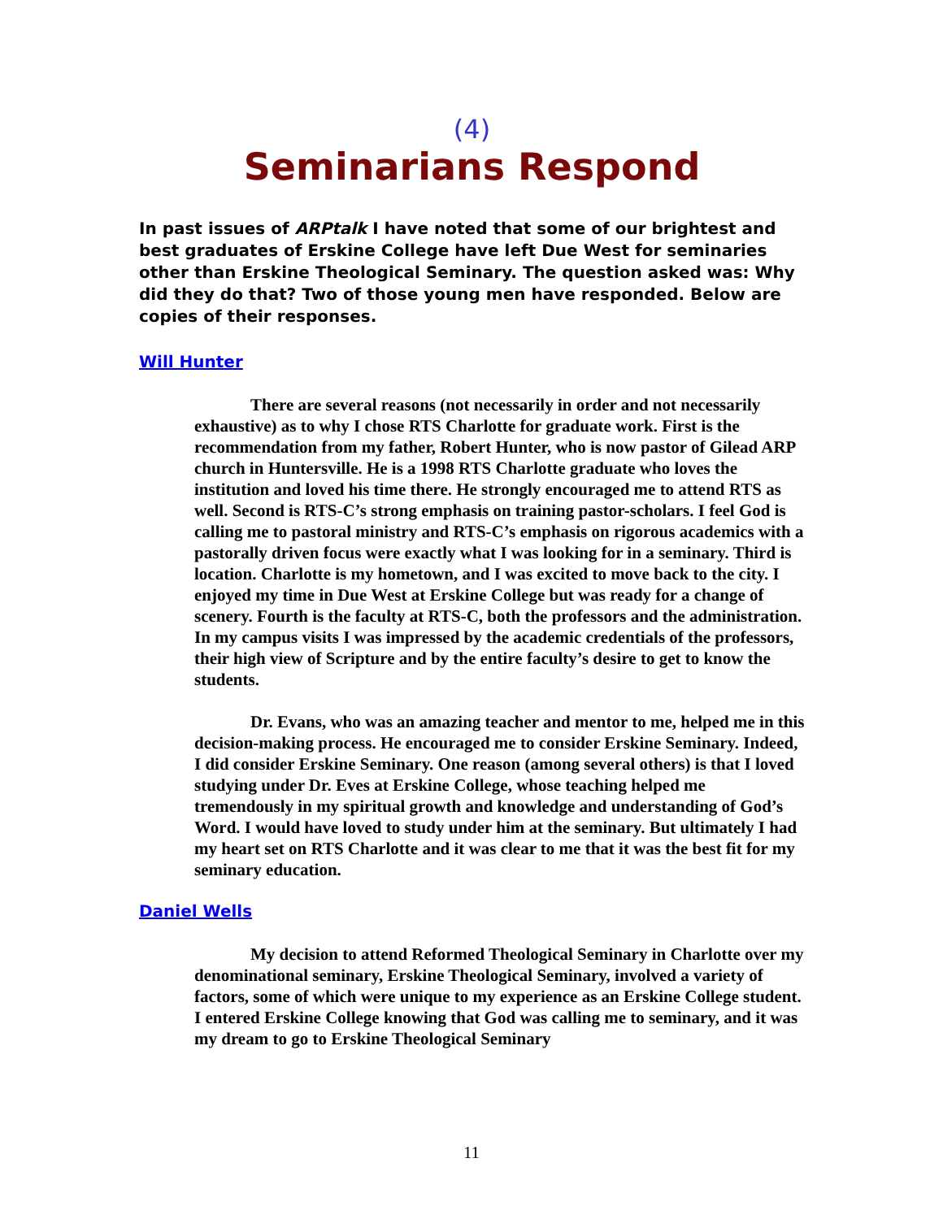(4)
Seminarians Respond
In past issues of ARPtalk I have noted that some of our brightest and best graduates of Erskine College have left Due West for seminaries other than Erskine Theological Seminary. The question asked was: Why did they do that? Two of those young men have responded. Below are copies of their responses.
Will Hunter
There are several reasons (not necessarily in order and not necessarily exhaustive) as to why I chose RTS Charlotte for graduate work. First is the recommendation from my father, Robert Hunter, who is now pastor of Gilead ARP church in Huntersville. He is a 1998 RTS Charlotte graduate who loves the institution and loved his time there. He strongly encouraged me to attend RTS as well. Second is RTS-C’s strong emphasis on training pastor-scholars. I feel God is calling me to pastoral ministry and RTS-C’s emphasis on rigorous academics with a pastorally driven focus were exactly what I was looking for in a seminary. Third is location. Charlotte is my hometown, and I was excited to move back to the city. I enjoyed my time in Due West at Erskine College but was ready for a change of scenery. Fourth is the faculty at RTS-C, both the professors and the administration. In my campus visits I was impressed by the academic credentials of the professors, their high view of Scripture and by the entire faculty’s desire to get to know the students.
Dr. Evans, who was an amazing teacher and mentor to me, helped me in this decision-making process. He encouraged me to consider Erskine Seminary. Indeed, I did consider Erskine Seminary. One reason (among several others) is that I loved studying under Dr. Eves at Erskine College, whose teaching helped me tremendously in my spiritual growth and knowledge and understanding of God’s Word. I would have loved to study under him at the seminary. But ultimately I had my heart set on RTS Charlotte and it was clear to me that it was the best fit for my seminary education.
Daniel Wells
My decision to attend Reformed Theological Seminary in Charlotte over my denominational seminary, Erskine Theological Seminary, involved a variety of factors, some of which were unique to my experience as an Erskine College student. I entered Erskine College knowing that God was calling me to seminary, and it was my dream to go to Erskine Theological Seminary
11